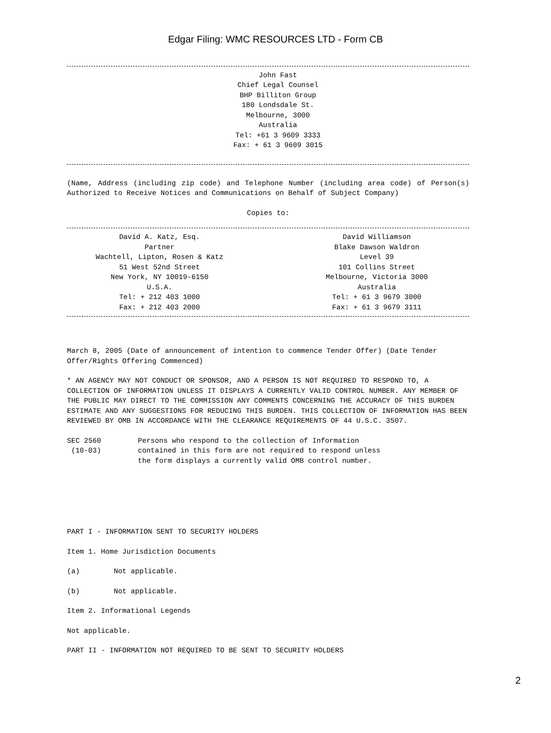Edgar Filing: WMC RESOURCES LTD - Form CB
John Fast
Chief Legal Counsel
BHP Billiton Group
180 Londsdale St.
Melbourne, 3000
Australia
Tel: +61 3 9609 3333
Fax: + 61 3 9609 3015
(Name, Address (including zip code) and Telephone Number (including area code) of Person(s) Authorized to Receive Notices and Communications on Behalf of Subject Company)
Copies to:
| David A. Katz, Esq. Partner Wachtell, Lipton, Rosen & Katz 51 West 52nd Street New York, NY 10019-6150 U.S.A. Tel: + 212 403 1000 Fax: + 212 403 2000 | | David Williamson Blake Dawson Waldron Level 39 101 Collins Street Melbourne, Victoria 3000 Australia Tel: + 61 3 9679 3000 Fax: + 61 3 9679 3111 |
March 8, 2005 (Date of announcement of intention to commence Tender Offer) (Date Tender Offer/Rights Offering Commenced)
* AN AGENCY MAY NOT CONDUCT OR SPONSOR, AND A PERSON IS NOT REQUIRED TO RESPOND TO, A COLLECTION OF INFORMATION UNLESS IT DISPLAYS A CURRENTLY VALID CONTROL NUMBER. ANY MEMBER OF THE PUBLIC MAY DIRECT TO THE COMMISSION ANY COMMENTS CONCERNING THE ACCURACY OF THIS BURDEN ESTIMATE AND ANY SUGGESTIONS FOR REDUCING THIS BURDEN. THIS COLLECTION OF INFORMATION HAS BEEN REVIEWED BY OMB IN ACCORDANCE WITH THE CLEARANCE REQUIREMENTS OF 44 U.S.C. 3507.
SEC 2560
(10-03)
Persons who respond to the collection of Information
contained in this form are not required to respond unless
the form displays a currently valid OMB control number.
PART I - INFORMATION SENT TO SECURITY HOLDERS
Item 1. Home Jurisdiction Documents
(a) Not applicable.
(b) Not applicable.
Item 2. Informational Legends
Not applicable.
PART II - INFORMATION NOT REQUIRED TO BE SENT TO SECURITY HOLDERS
2